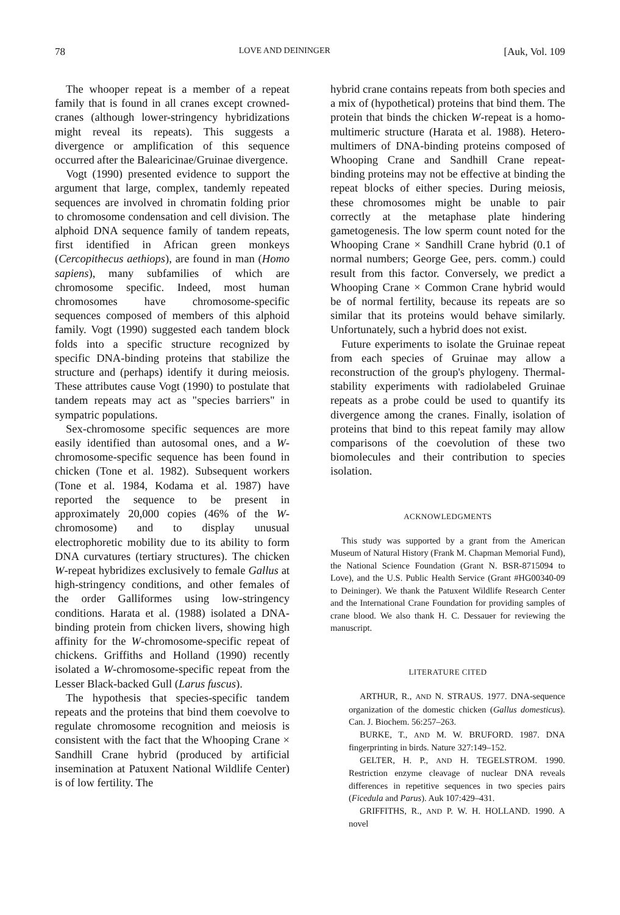78 LOVE AND DEININGER [Auk, Vol. 109
The whooper repeat is a member of a repeat family that is found in all cranes except crowned-cranes (although lower-stringency hybridizations might reveal its repeats). This suggests a divergence or amplification of this sequence occurred after the Balearicinae/Gruinae divergence.
Vogt (1990) presented evidence to support the argument that large, complex, tandemly repeated sequences are involved in chromatin folding prior to chromosome condensation and cell division. The alphoid DNA sequence family of tandem repeats, first identified in African green monkeys (Cercopithecus aethiops), are found in man (Homo sapiens), many subfamilies of which are chromosome specific. Indeed, most human chromosomes have chromosome-specific sequences composed of members of this alphoid family. Vogt (1990) suggested each tandem block folds into a specific structure recognized by specific DNA-binding proteins that stabilize the structure and (perhaps) identify it during meiosis. These attributes cause Vogt (1990) to postulate that tandem repeats may act as "species barriers" in sympatric populations.
Sex-chromosome specific sequences are more easily identified than autosomal ones, and a W-chromosome-specific sequence has been found in chicken (Tone et al. 1982). Subsequent workers (Tone et al. 1984, Kodama et al. 1987) have reported the sequence to be present in approximately 20,000 copies (46% of the W-chromosome) and to display unusual electrophoretic mobility due to its ability to form DNA curvatures (tertiary structures). The chicken W-repeat hybridizes exclusively to female Gallus at high-stringency conditions, and other females of the order Galliformes using low-stringency conditions. Harata et al. (1988) isolated a DNA-binding protein from chicken livers, showing high affinity for the W-chromosome-specific repeat of chickens. Griffiths and Holland (1990) recently isolated a W-chromosome-specific repeat from the Lesser Black-backed Gull (Larus fuscus).
The hypothesis that species-specific tandem repeats and the proteins that bind them coevolve to regulate chromosome recognition and meiosis is consistent with the fact that the Whooping Crane × Sandhill Crane hybrid (produced by artificial insemination at Patuxent National Wildlife Center) is of low fertility. The
hybrid crane contains repeats from both species and a mix of (hypothetical) proteins that bind them. The protein that binds the chicken W-repeat is a homo-multimeric structure (Harata et al. 1988). Hetero-multimers of DNA-binding proteins composed of Whooping Crane and Sandhill Crane repeat-binding proteins may not be effective at binding the repeat blocks of either species. During meiosis, these chromosomes might be unable to pair correctly at the metaphase plate hindering gametogenesis. The low sperm count noted for the Whooping Crane × Sandhill Crane hybrid (0.1 of normal numbers; George Gee, pers. comm.) could result from this factor. Conversely, we predict a Whooping Crane × Common Crane hybrid would be of normal fertility, because its repeats are so similar that its proteins would behave similarly. Unfortunately, such a hybrid does not exist.
Future experiments to isolate the Gruinae repeat from each species of Gruinae may allow a reconstruction of the group's phylogeny. Thermal-stability experiments with radiolabeled Gruinae repeats as a probe could be used to quantify its divergence among the cranes. Finally, isolation of proteins that bind to this repeat family may allow comparisons of the coevolution of these two biomolecules and their contribution to species isolation.
ACKNOWLEDGMENTS
This study was supported by a grant from the American Museum of Natural History (Frank M. Chapman Memorial Fund), the National Science Foundation (Grant N. BSR-8715094 to Love), and the U.S. Public Health Service (Grant #HG00340-09 to Deininger). We thank the Patuxent Wildlife Research Center and the International Crane Foundation for providing samples of crane blood. We also thank H. C. Dessauer for reviewing the manuscript.
LITERATURE CITED
ARTHUR, R., AND N. STRAUS. 1977. DNA-sequence organization of the domestic chicken (Gallus domesticus). Can. J. Biochem. 56:257–263.
BURKE, T., AND M. W. BRUFORD. 1987. DNA fingerprinting in birds. Nature 327:149–152.
GELTER, H. P., AND H. TEGELSTROM. 1990. Restriction enzyme cleavage of nuclear DNA reveals differences in repetitive sequences in two species pairs (Ficedula and Parus). Auk 107:429–431.
GRIFFITHS, R., AND P. W. H. HOLLAND. 1990. A novel